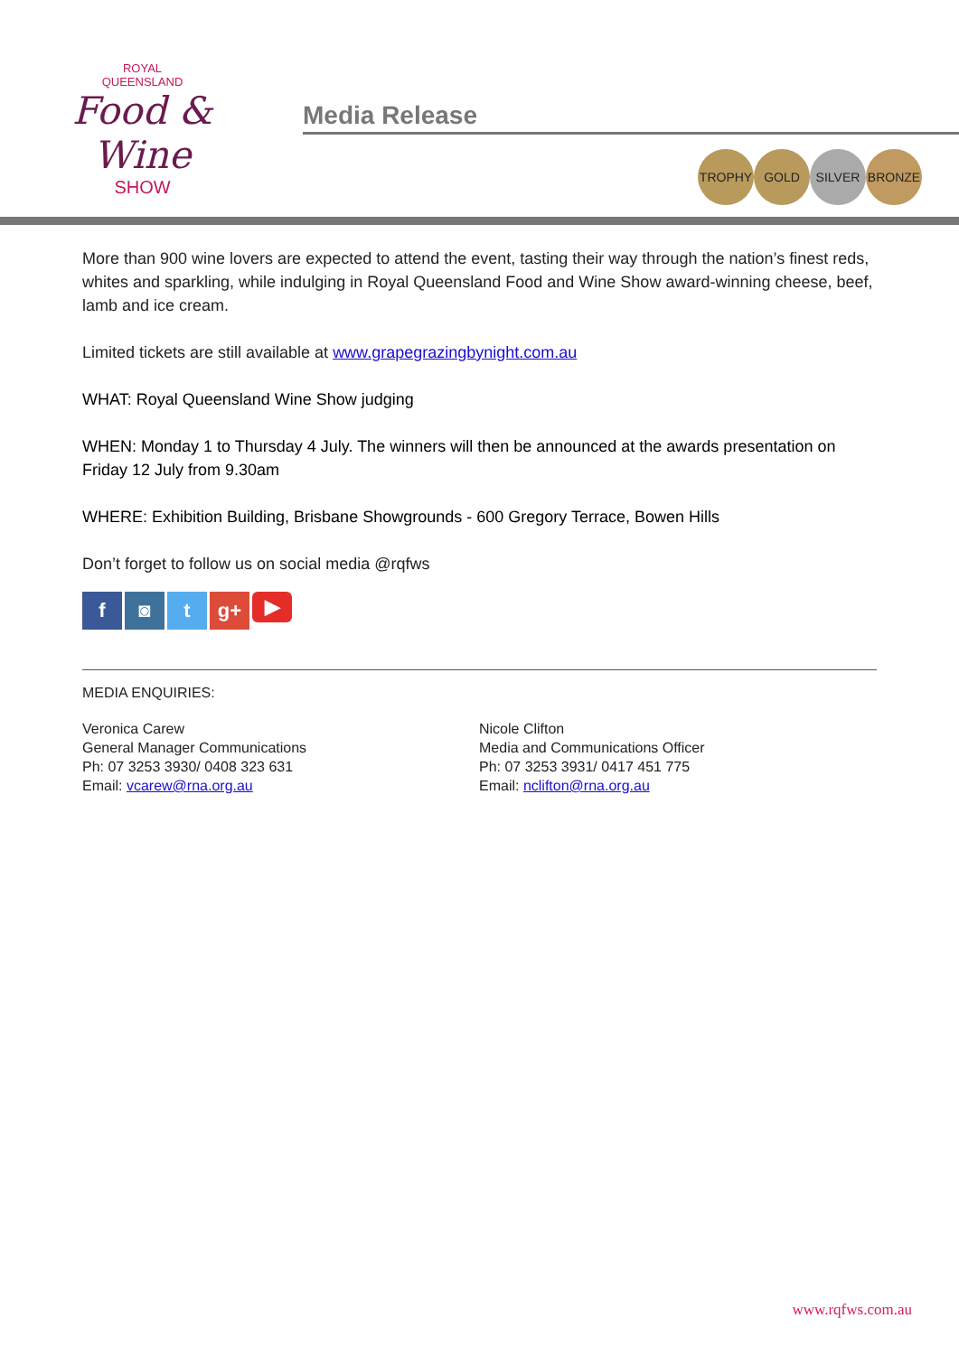ROYAL
QUEENSLAND
Food & Wine
SHOW
Media Release
TROPHY GOLD SILVER BRONZE
More than 900 wine lovers are expected to attend the event, tasting their way through the nation’s finest reds, whites and sparkling, while indulging in Royal Queensland Food and Wine Show award-winning cheese, beef, lamb and ice cream.
Limited tickets are still available at www.grapegrazingbynight.com.au
WHAT: Royal Queensland Wine Show judging
WHEN: Monday 1 to Thursday 4 July. The winners will then be announced at the awards presentation on Friday 12 July from 9.30am
WHERE: Exhibition Building, Brisbane Showgrounds - 600 Gregory Terrace, Bowen Hills
Don’t forget to follow us on social media @rqfws
f ◙ t g+ ▶
MEDIA ENQUIRIES:
Veronica Carew
General Manager Communications
Ph: 07 3253 3930/ 0408 323 631
Email: vcarew@rna.org.au
Nicole Clifton
Media and Communications Officer
Ph: 07 3253 3931/ 0417 451 775
Email: nclifton@rna.org.au
www.rqfws.com.au